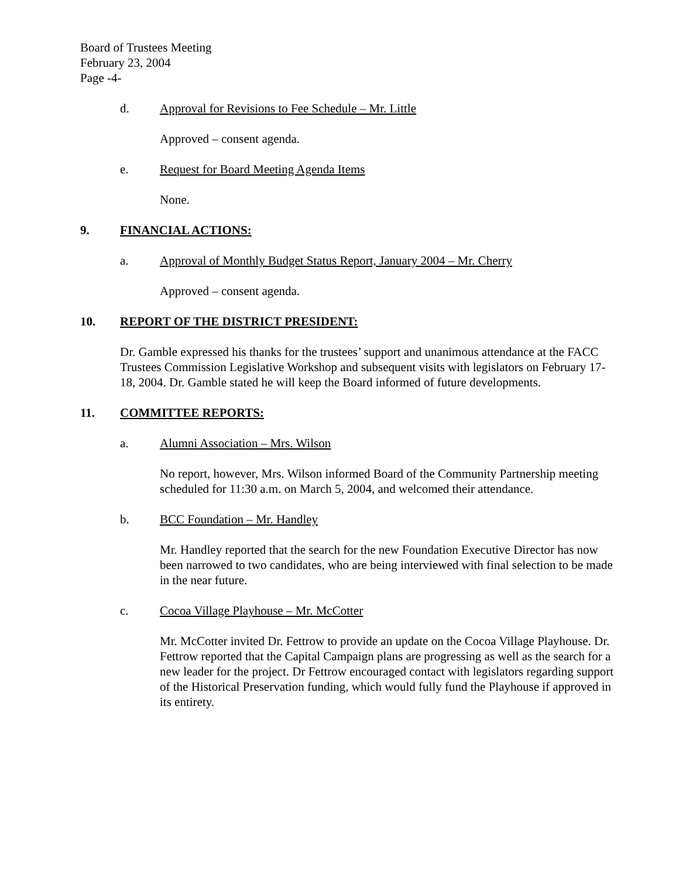Board of Trustees Meeting
February 23, 2004
Page -4-
d. Approval for Revisions to Fee Schedule – Mr. Little
Approved – consent agenda.
e. Request for Board Meeting Agenda Items
None.
9. FINANCIAL ACTIONS:
a. Approval of Monthly Budget Status Report, January 2004 – Mr. Cherry
Approved – consent agenda.
10. REPORT OF THE DISTRICT PRESIDENT:
Dr. Gamble expressed his thanks for the trustees’ support and unanimous attendance at the FACC Trustees Commission Legislative Workshop and subsequent visits with legislators on February 17-18, 2004. Dr. Gamble stated he will keep the Board informed of future developments.
11. COMMITTEE REPORTS:
a. Alumni Association – Mrs. Wilson
No report, however, Mrs. Wilson informed Board of the Community Partnership meeting scheduled for 11:30 a.m. on March 5, 2004, and welcomed their attendance.
b. BCC Foundation – Mr. Handley
Mr. Handley reported that the search for the new Foundation Executive Director has now been narrowed to two candidates, who are being interviewed with final selection to be made in the near future.
c. Cocoa Village Playhouse – Mr. McCotter
Mr. McCotter invited Dr. Fettrow to provide an update on the Cocoa Village Playhouse. Dr. Fettrow reported that the Capital Campaign plans are progressing as well as the search for a new leader for the project. Dr Fettrow encouraged contact with legislators regarding support of the Historical Preservation funding, which would fully fund the Playhouse if approved in its entirety.